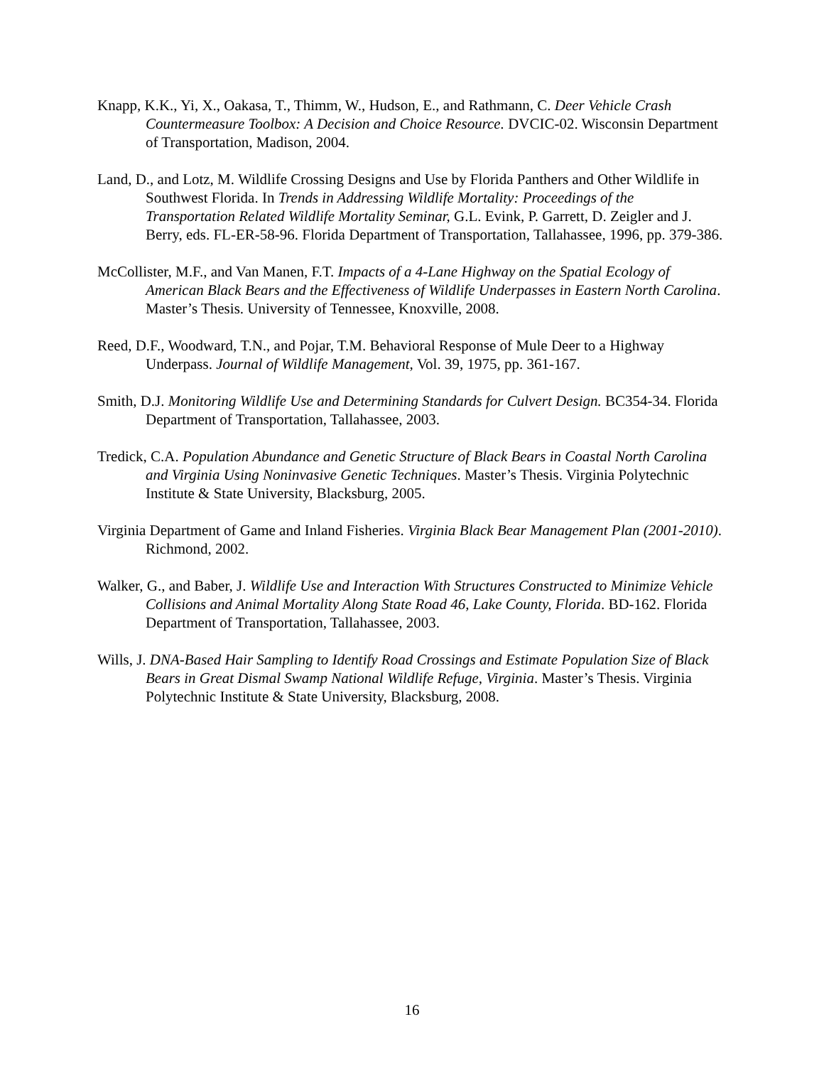Knapp, K.K., Yi, X., Oakasa, T., Thimm, W., Hudson, E., and Rathmann, C. Deer Vehicle Crash Countermeasure Toolbox: A Decision and Choice Resource. DVCIC-02. Wisconsin Department of Transportation, Madison, 2004.
Land, D., and Lotz, M. Wildlife Crossing Designs and Use by Florida Panthers and Other Wildlife in Southwest Florida. In Trends in Addressing Wildlife Mortality: Proceedings of the Transportation Related Wildlife Mortality Seminar, G.L. Evink, P. Garrett, D. Zeigler and J. Berry, eds. FL-ER-58-96. Florida Department of Transportation, Tallahassee, 1996, pp. 379-386.
McCollister, M.F., and Van Manen, F.T. Impacts of a 4-Lane Highway on the Spatial Ecology of American Black Bears and the Effectiveness of Wildlife Underpasses in Eastern North Carolina. Master’s Thesis. University of Tennessee, Knoxville, 2008.
Reed, D.F., Woodward, T.N., and Pojar, T.M. Behavioral Response of Mule Deer to a Highway Underpass. Journal of Wildlife Management, Vol. 39, 1975, pp. 361-167.
Smith, D.J. Monitoring Wildlife Use and Determining Standards for Culvert Design. BC354-34. Florida Department of Transportation, Tallahassee, 2003.
Tredick, C.A. Population Abundance and Genetic Structure of Black Bears in Coastal North Carolina and Virginia Using Noninvasive Genetic Techniques. Master’s Thesis. Virginia Polytechnic Institute & State University, Blacksburg, 2005.
Virginia Department of Game and Inland Fisheries. Virginia Black Bear Management Plan (2001-2010). Richmond, 2002.
Walker, G., and Baber, J. Wildlife Use and Interaction With Structures Constructed to Minimize Vehicle Collisions and Animal Mortality Along State Road 46, Lake County, Florida. BD-162. Florida Department of Transportation, Tallahassee, 2003.
Wills, J. DNA-Based Hair Sampling to Identify Road Crossings and Estimate Population Size of Black Bears in Great Dismal Swamp National Wildlife Refuge, Virginia. Master’s Thesis. Virginia Polytechnic Institute & State University, Blacksburg, 2008.
16